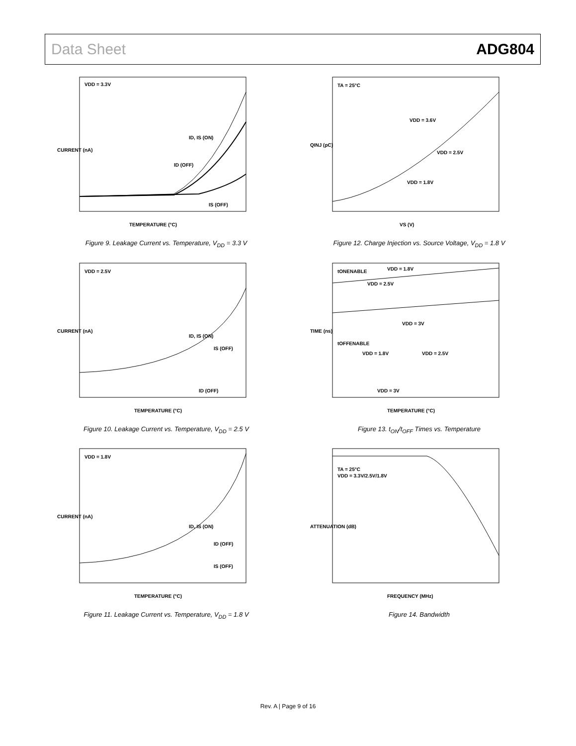Data Sheet ADG804
VDD = 3.3V
ID, IS (ON)
ID (OFF)
IS (OFF)
TEMPERATURE (°C)
CURRENT (nA)
Figure 9. Leakage Current vs. Temperature, V<sub>DD</sub> = 3.3 V
TA = 25°C
VDD = 3.6V
VDD = 2.5V
VDD = 1.8V
VS (V)
QINJ (pC)
Figure 12. Charge Injection vs. Source Voltage, V<sub>DD</sub> = 1.8 V
VDD = 2.5V
ID, IS (ON)
IS (OFF)
ID (OFF)
TEMPERATURE (°C)
CURRENT (nA)
Figure 10. Leakage Current vs. Temperature, V<sub>DD</sub> = 2.5 V
tONENABLE
VDD = 1.8V
VDD = 2.5V
VDD = 3V
tOFFENABLE
VDD = 1.8V
VDD = 2.5V
VDD = 3V
TEMPERATURE (°C)
TIME (ns)
Figure 13. t<sub>ON</sub>/t<sub>OFF</sub> Times vs. Temperature
VDD = 1.8V
ID, IS (ON)
ID (OFF)
IS (OFF)
TEMPERATURE (°C)
CURRENT (nA)
Figure 11. Leakage Current vs. Temperature, V<sub>DD</sub> = 1.8 V
TA = 25°C
VDD = 3.3V/2.5V/1.8V
FREQUENCY (MHz)
ATTENUATION (dB)
Figure 14. Bandwidth
Rev. A | Page 9 of 16